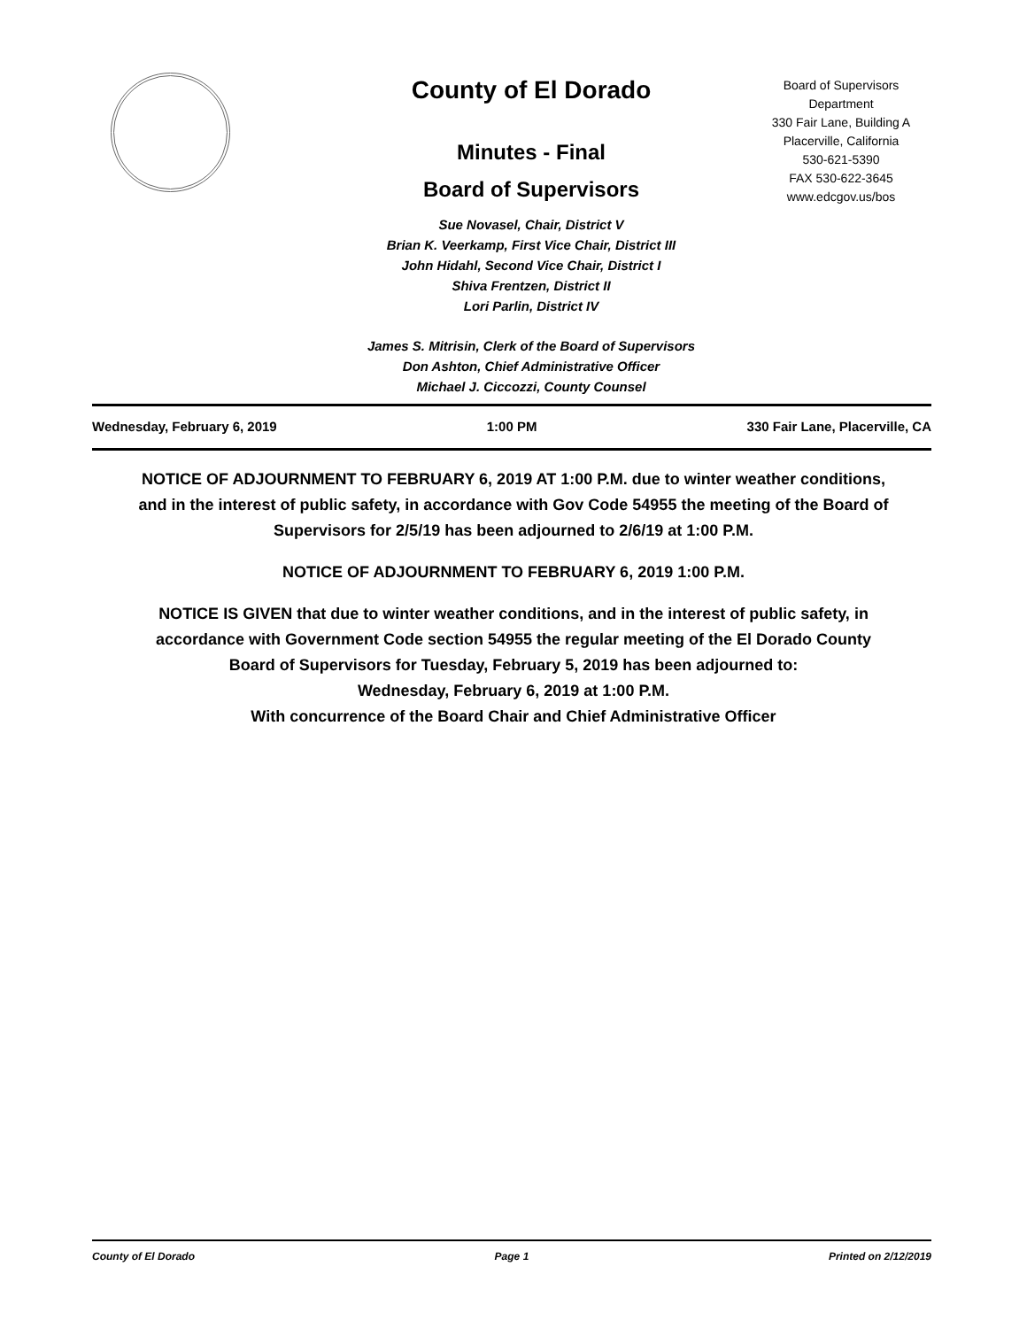County of El Dorado
Minutes - Final
Board of Supervisors
Sue Novasel, Chair, District V
Brian K. Veerkamp, First Vice Chair, District III
John Hidahl, Second Vice Chair, District I
Shiva Frentzen, District II
Lori Parlin, District IV
James S. Mitrisin, Clerk of the Board of Supervisors
Don Ashton, Chief Administrative Officer
Michael J. Ciccozzi, County Counsel
Board of Supervisors
Department
330 Fair Lane, Building A
Placerville, California
530-621-5390
FAX 530-622-3645
www.edcgov.us/bos
Wednesday, February 6, 2019 1:00 PM 330 Fair Lane, Placerville, CA
NOTICE OF ADJOURNMENT TO FEBRUARY 6, 2019 AT 1:00 P.M. due to winter weather conditions, and in the interest of public safety, in accordance with Gov Code 54955 the meeting of the Board of Supervisors for 2/5/19 has been adjourned to 2/6/19 at 1:00 P.M.
NOTICE OF ADJOURNMENT TO FEBRUARY 6, 2019 1:00 P.M.
NOTICE IS GIVEN that due to winter weather conditions, and in the interest of public safety, in accordance with Government Code section 54955 the regular meeting of the El Dorado County Board of Supervisors for Tuesday, February 5, 2019 has been adjourned to:
Wednesday, February 6, 2019 at 1:00 P.M.
With concurrence of the Board Chair and Chief Administrative Officer
County of El Dorado Page 1 Printed on 2/12/2019